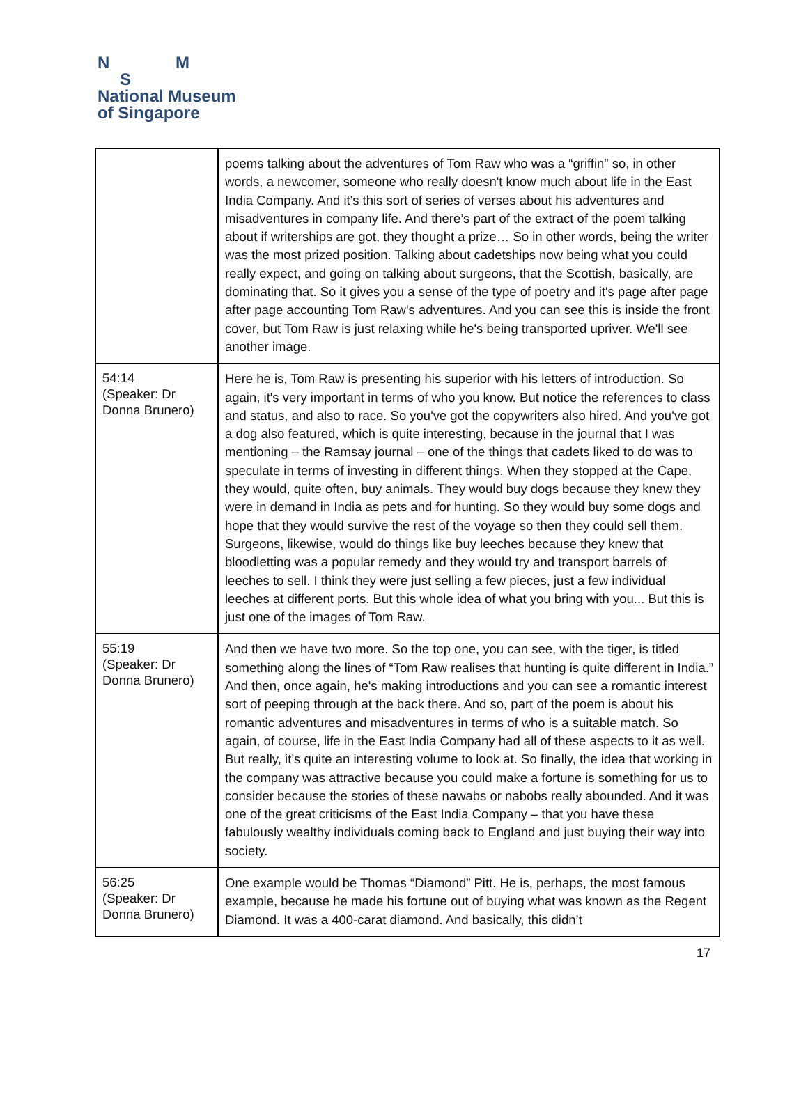N M
S
National Museum
of Singapore
| | poems talking about the adventures of Tom Raw who was a “griffin” so, in other words, a newcomer, someone who really doesn't know much about life in the East India Company. And it's this sort of series of verses about his adventures and misadventures in company life. And there’s part of the extract of the poem talking about if writerships are got, they thought a prize… So in other words, being the writer was the most prized position. Talking about cadetships now being what you could really expect, and going on talking about surgeons, that the Scottish, basically, are dominating that. So it gives you a sense of the type of poetry and it's page after page after page accounting Tom Raw’s adventures. And you can see this is inside the front cover, but Tom Raw is just relaxing while he's being transported upriver. We'll see another image. |
| 54:14 (Speaker: Dr Donna Brunero) | Here he is, Tom Raw is presenting his superior with his letters of introduction. So again, it's very important in terms of who you know. But notice the references to class and status, and also to race. So you've got the copywriters also hired. And you've got a dog also featured, which is quite interesting, because in the journal that I was mentioning – the Ramsay journal – one of the things that cadets liked to do was to speculate in terms of investing in different things. When they stopped at the Cape, they would, quite often, buy animals. They would buy dogs because they knew they were in demand in India as pets and for hunting. So they would buy some dogs and hope that they would survive the rest of the voyage so then they could sell them. Surgeons, likewise, would do things like buy leeches because they knew that bloodletting was a popular remedy and they would try and transport barrels of leeches to sell. I think they were just selling a few pieces, just a few individual leeches at different ports. But this whole idea of what you bring with you... But this is just one of the images of Tom Raw. |
| 55:19 (Speaker: Dr Donna Brunero) | And then we have two more. So the top one, you can see, with the tiger, is titled something along the lines of “Tom Raw realises that hunting is quite different in India.” And then, once again, he's making introductions and you can see a romantic interest sort of peeping through at the back there. And so, part of the poem is about his romantic adventures and misadventures in terms of who is a suitable match. So again, of course, life in the East India Company had all of these aspects to it as well. But really, it’s quite an interesting volume to look at. So finally, the idea that working in the company was attractive because you could make a fortune is something for us to consider because the stories of these nawabs or nabobs really abounded. And it was one of the great criticisms of the East India Company – that you have these fabulously wealthy individuals coming back to England and just buying their way into society. |
| 56:25 (Speaker: Dr Donna Brunero) | One example would be Thomas “Diamond” Pitt. He is, perhaps, the most famous example, because he made his fortune out of buying what was known as the Regent Diamond. It was a 400-carat diamond. And basically, this didn’t |
17